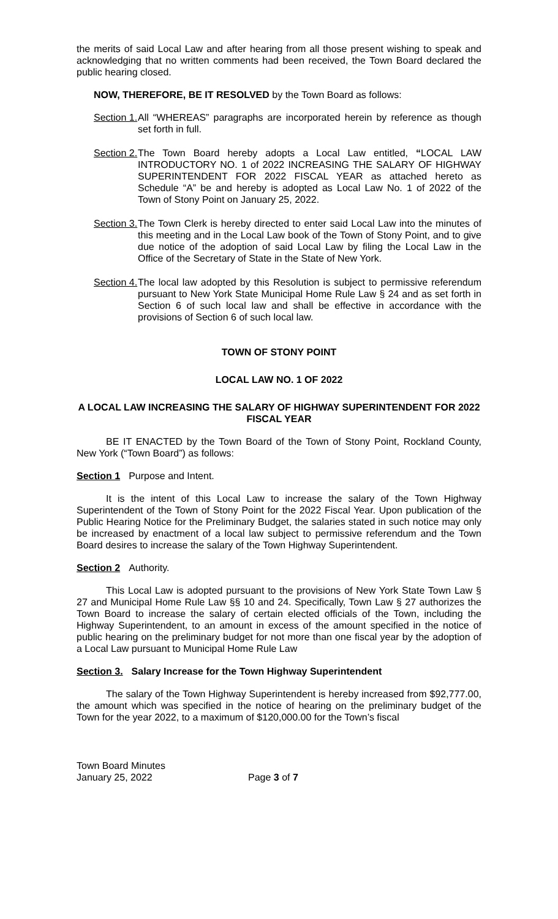the merits of said Local Law and after hearing from all those present wishing to speak and acknowledging that no written comments had been received, the Town Board declared the public hearing closed.
NOW, THEREFORE, BE IT RESOLVED by the Town Board as follows:
Section 1. All “WHEREAS” paragraphs are incorporated herein by reference as though set forth in full.
Section 2. The Town Board hereby adopts a Local Law entitled, “LOCAL LAW INTRODUCTORY NO. 1 of 2022 INCREASING THE SALARY OF HIGHWAY SUPERINTENDENT FOR 2022 FISCAL YEAR as attached hereto as Schedule “A” be and hereby is adopted as Local Law No. 1 of 2022 of the Town of Stony Point on January 25, 2022.
Section 3. The Town Clerk is hereby directed to enter said Local Law into the minutes of this meeting and in the Local Law book of the Town of Stony Point, and to give due notice of the adoption of said Local Law by filing the Local Law in the Office of the Secretary of State in the State of New York.
Section 4. The local law adopted by this Resolution is subject to permissive referendum pursuant to New York State Municipal Home Rule Law § 24 and as set forth in Section 6 of such local law and shall be effective in accordance with the provisions of Section 6 of such local law.
TOWN OF STONY POINT
LOCAL LAW NO. 1 OF 2022
A LOCAL LAW INCREASING THE SALARY OF HIGHWAY SUPERINTENDENT FOR 2022 FISCAL YEAR
BE IT ENACTED by the Town Board of the Town of Stony Point, Rockland County, New York (“Town Board”) as follows:
Section 1 Purpose and Intent.
It is the intent of this Local Law to increase the salary of the Town Highway Superintendent of the Town of Stony Point for the 2022 Fiscal Year. Upon publication of the Public Hearing Notice for the Preliminary Budget, the salaries stated in such notice may only be increased by enactment of a local law subject to permissive referendum and the Town Board desires to increase the salary of the Town Highway Superintendent.
Section 2 Authority.
This Local Law is adopted pursuant to the provisions of New York State Town Law § 27 and Municipal Home Rule Law §§ 10 and 24. Specifically, Town Law § 27 authorizes the Town Board to increase the salary of certain elected officials of the Town, including the Highway Superintendent, to an amount in excess of the amount specified in the notice of public hearing on the preliminary budget for not more than one fiscal year by the adoption of a Local Law pursuant to Municipal Home Rule Law
Section 3. Salary Increase for the Town Highway Superintendent
The salary of the Town Highway Superintendent is hereby increased from $92,777.00, the amount which was specified in the notice of hearing on the preliminary budget of the Town for the year 2022, to a maximum of $120,000.00 for the Town’s fiscal
Town Board Minutes
January 25, 2022
Page 3 of 7